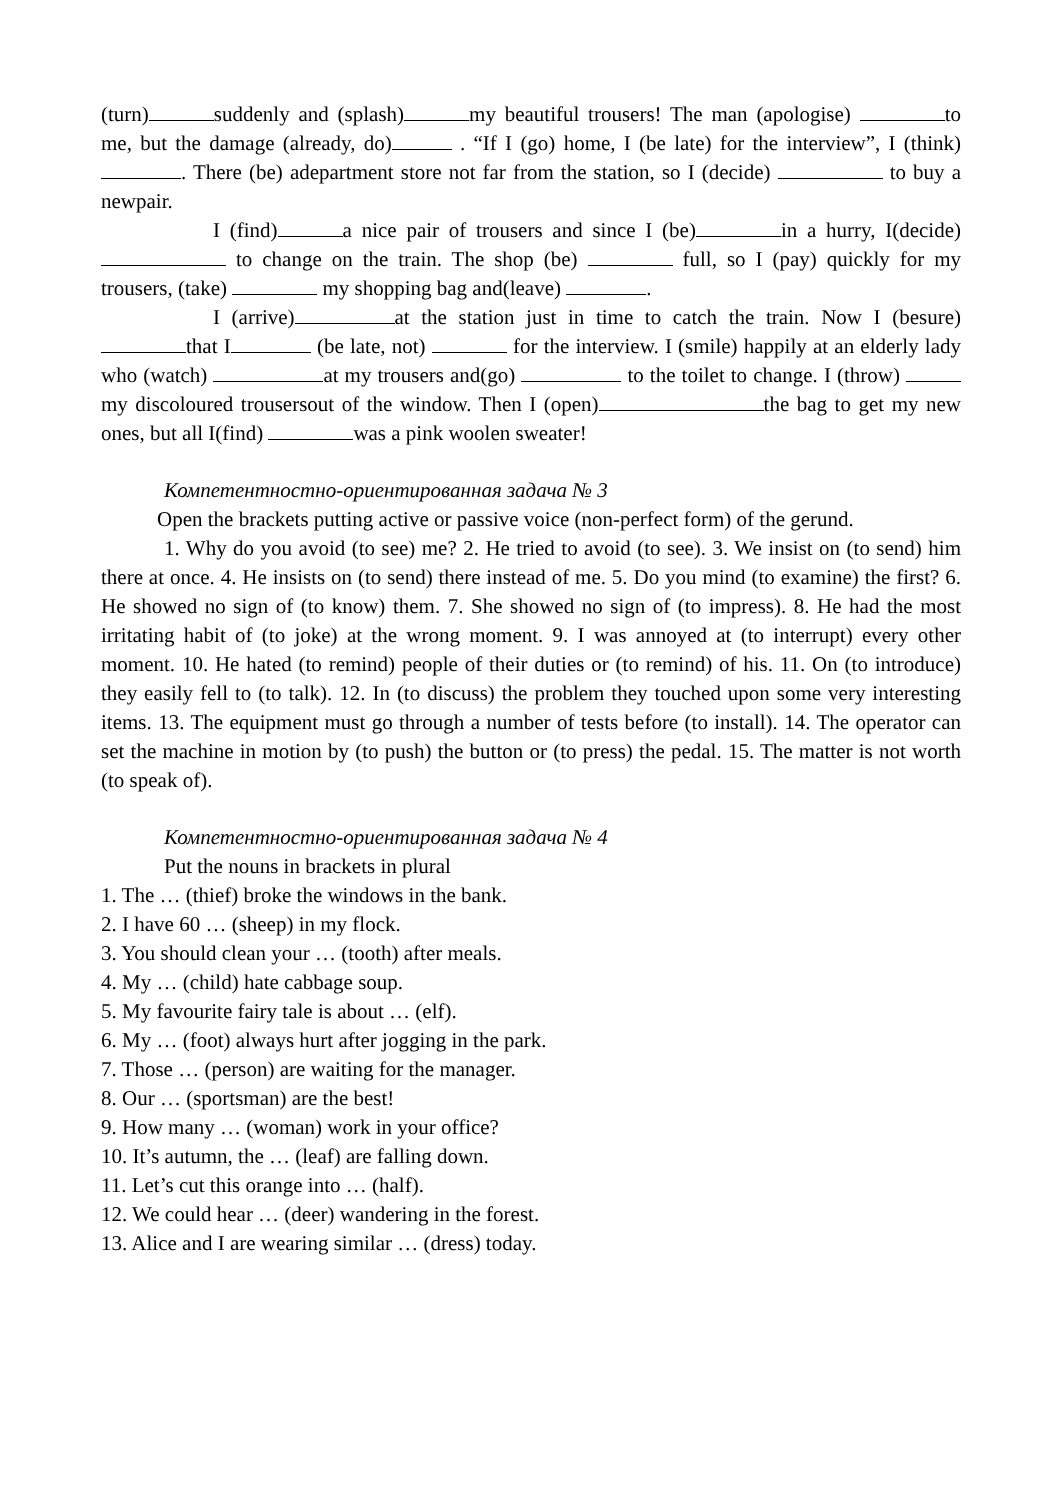(turn) suddenly and (splash) my beautiful trousers! The man (apologise) to me, but the damage (already, do) . “If I (go) home, I (be late) for the interview”, I (think) . There (be) adepartment store not far from the station, so I (decide) to buy a newpair.
I (find) a nice pair of trousers and since I (be) in a hurry, I(decide) to change on the train. The shop (be) full, so I (pay) quickly for my trousers, (take) my shopping bag and(leave) .
I (arrive) at the station just in time to catch the train. Now I (besure) that I (be late, not) for the interview. I (smile) happily at an elderly lady who (watch) at my trousers and(go) to the toilet to change. I (throw) my discoloured trousersout of the window. Then I (open) the bag to get my new ones, but all I(find) was a pink woolen sweater!
Компетентностно-ориентированная задача № 3
Open the brackets putting active or passive voice (non-perfect form) of the gerund.
1. Why do you avoid (to see) me? 2. He tried to avoid (to see). 3. We insist on (to send) him there at once. 4. He insists on (to send) there instead of me. 5. Do you mind (to examine) the first? 6. He showed no sign of (to know) them. 7. She showed no sign of (to impress). 8. He had the most irritating habit of (to joke) at the wrong moment. 9. I was annoyed at (to interrupt) every other moment. 10. He hated (to remind) people of their duties or (to remind) of his. 11. On (to introduce) they easily fell to (to talk). 12. In (to discuss) the problem they touched upon some very interesting items. 13. The equipment must go through a number of tests before (to install). 14. The operator can set the machine in motion by (to push) the button or (to press) the pedal. 15. The matter is not worth (to speak of).
Компетентностно-ориентированная задача № 4
Put the nouns in brackets in plural
1. The … (thief) broke the windows in the bank.
2. I have 60 … (sheep) in my flock.
3. You should clean your … (tooth) after meals.
4. My … (child) hate cabbage soup.
5. My favourite fairy tale is about … (elf).
6. My … (foot) always hurt after jogging in the park.
7. Those … (person) are waiting for the manager.
8. Our … (sportsman) are the best!
9. How many … (woman) work in your office?
10. It’s autumn, the … (leaf) are falling down.
11. Let’s cut this orange into … (half).
12. We could hear … (deer) wandering in the forest.
13. Alice and I are wearing similar … (dress) today.